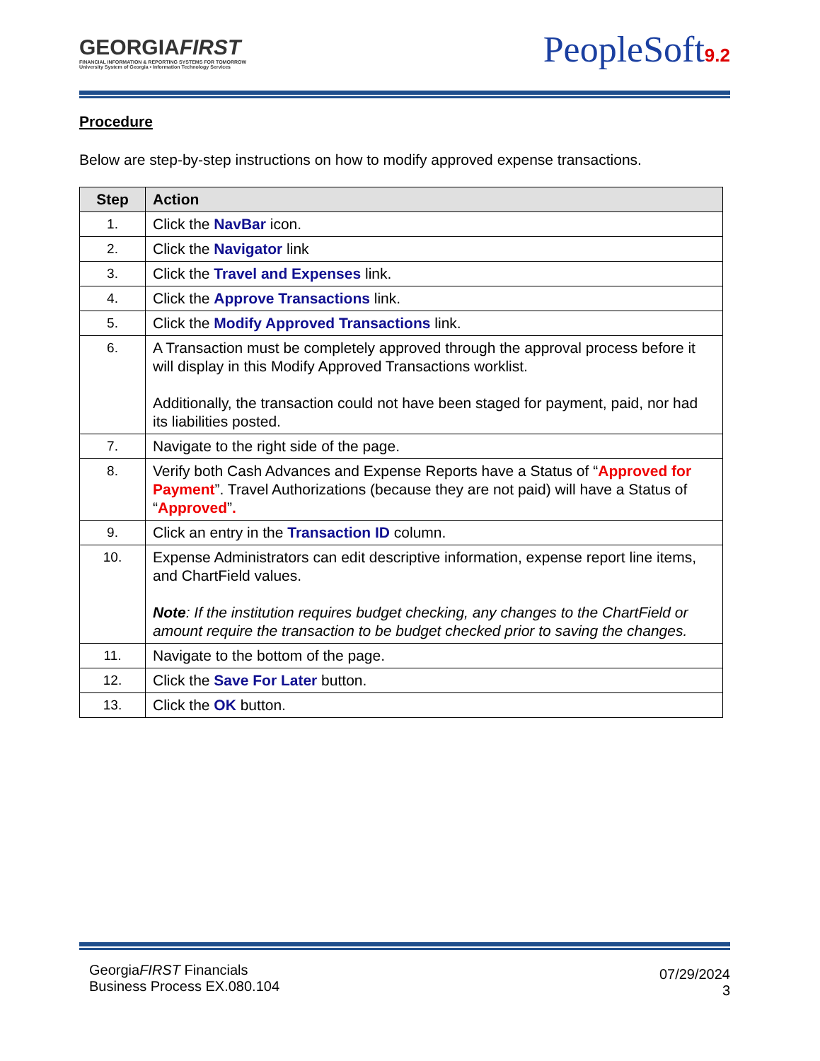GEORGIAFIRST
FINANCIAL INFORMATION & REPORTING SYSTEMS FOR TOMORROW
University System of Georgia • Information Technology Services
PeopleSoft9.2
Procedure
Below are step-by-step instructions on how to modify approved expense transactions.
| Step | Action |
| --- | --- |
| 1. | Click the NavBar icon. |
| 2. | Click the Navigator link |
| 3. | Click the Travel and Expenses link. |
| 4. | Click the Approve Transactions link. |
| 5. | Click the Modify Approved Transactions link. |
| 6. | A Transaction must be completely approved through the approval process before it will display in this Modify Approved Transactions worklist. Additionally, the transaction could not have been staged for payment, paid, nor had its liabilities posted. |
| 7. | Navigate to the right side of the page. |
| 8. | Verify both Cash Advances and Expense Reports have a Status of “ Approved for Payment ”. Travel Authorizations (because they are not paid) will have a Status of “ Approved ” . |
| 9. | Click an entry in the Transaction ID column. |
| 10. | Expense Administrators can edit descriptive information, expense report line items, and ChartField values. Note : If the institution requires budget checking, any changes to the ChartField or amount require the transaction to be budget checked prior to saving the changes. |
| 11. | Navigate to the bottom of the page. |
| 12. | Click the Save For Later button. |
| 13. | Click the OK button. |
GeorgiaFIRST Financials
Business Process EX.080.104
07/29/2024
3